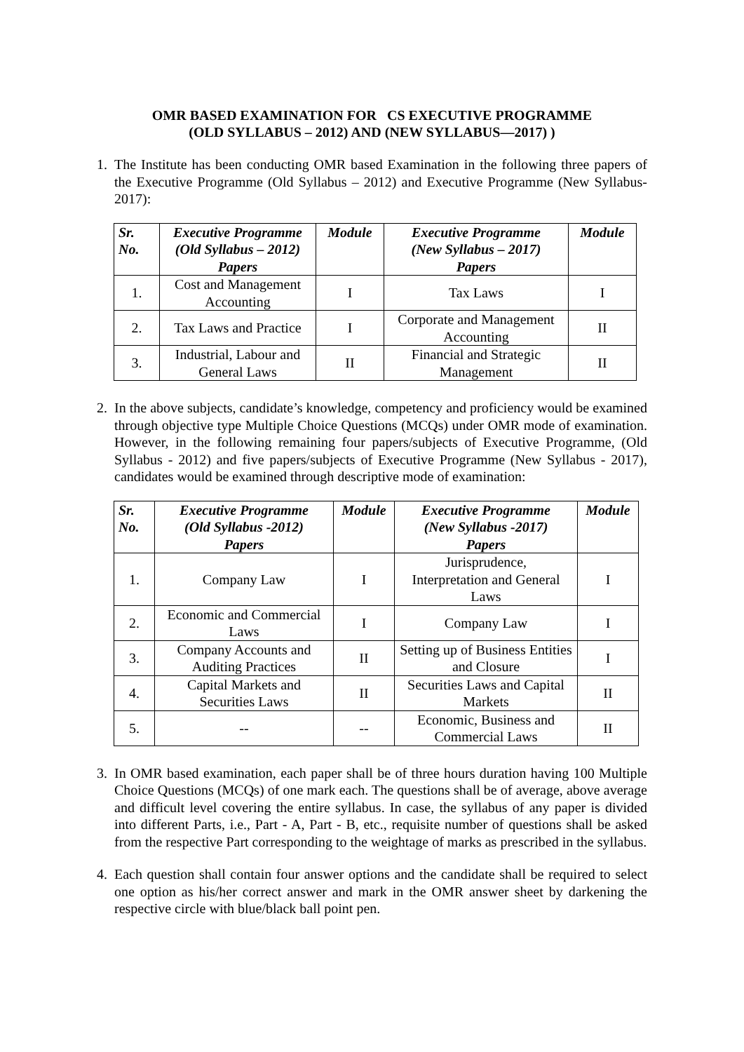OMR BASED EXAMINATION FOR CS EXECUTIVE PROGRAMME
(OLD SYLLABUS – 2012) AND (NEW SYLLABUS—2017) )
1. The Institute has been conducting OMR based Examination in the following three papers of the Executive Programme (Old Syllabus – 2012) and Executive Programme (New Syllabus- 2017):
| Sr. No. | Executive Programme (Old Syllabus – 2012) Papers | Module | Executive Programme (New Syllabus – 2017) Papers | Module |
| --- | --- | --- | --- | --- |
| 1. | Cost and Management Accounting | I | Tax Laws | I |
| 2. | Tax Laws and Practice | I | Corporate and Management Accounting | II |
| 3. | Industrial, Labour and General Laws | II | Financial and Strategic Management | II |
2. In the above subjects, candidate’s knowledge, competency and proficiency would be examined through objective type Multiple Choice Questions (MCQs) under OMR mode of examination. However, in the following remaining four papers/subjects of Executive Programme, (Old Syllabus - 2012) and five papers/subjects of Executive Programme (New Syllabus - 2017), candidates would be examined through descriptive mode of examination:
| Sr. No. | Executive Programme (Old Syllabus -2012) Papers | Module | Executive Programme (New Syllabus -2017) Papers | Module |
| --- | --- | --- | --- | --- |
| 1. | Company Law | I | Jurisprudence, Interpretation and General Laws | I |
| 2. | Economic and Commercial Laws | I | Company Law | I |
| 3. | Company Accounts and Auditing Practices | II | Setting up of Business Entities and Closure | I |
| 4. | Capital Markets and Securities Laws | II | Securities Laws and Capital Markets | II |
| 5. | -- | -- | Economic, Business and Commercial Laws | II |
3. In OMR based examination, each paper shall be of three hours duration having 100 Multiple Choice Questions (MCQs) of one mark each. The questions shall be of average, above average and difficult level covering the entire syllabus. In case, the syllabus of any paper is divided into different Parts, i.e., Part - A, Part - B, etc., requisite number of questions shall be asked from the respective Part corresponding to the weightage of marks as prescribed in the syllabus.
4. Each question shall contain four answer options and the candidate shall be required to select one option as his/her correct answer and mark in the OMR answer sheet by darkening the respective circle with blue/black ball point pen.